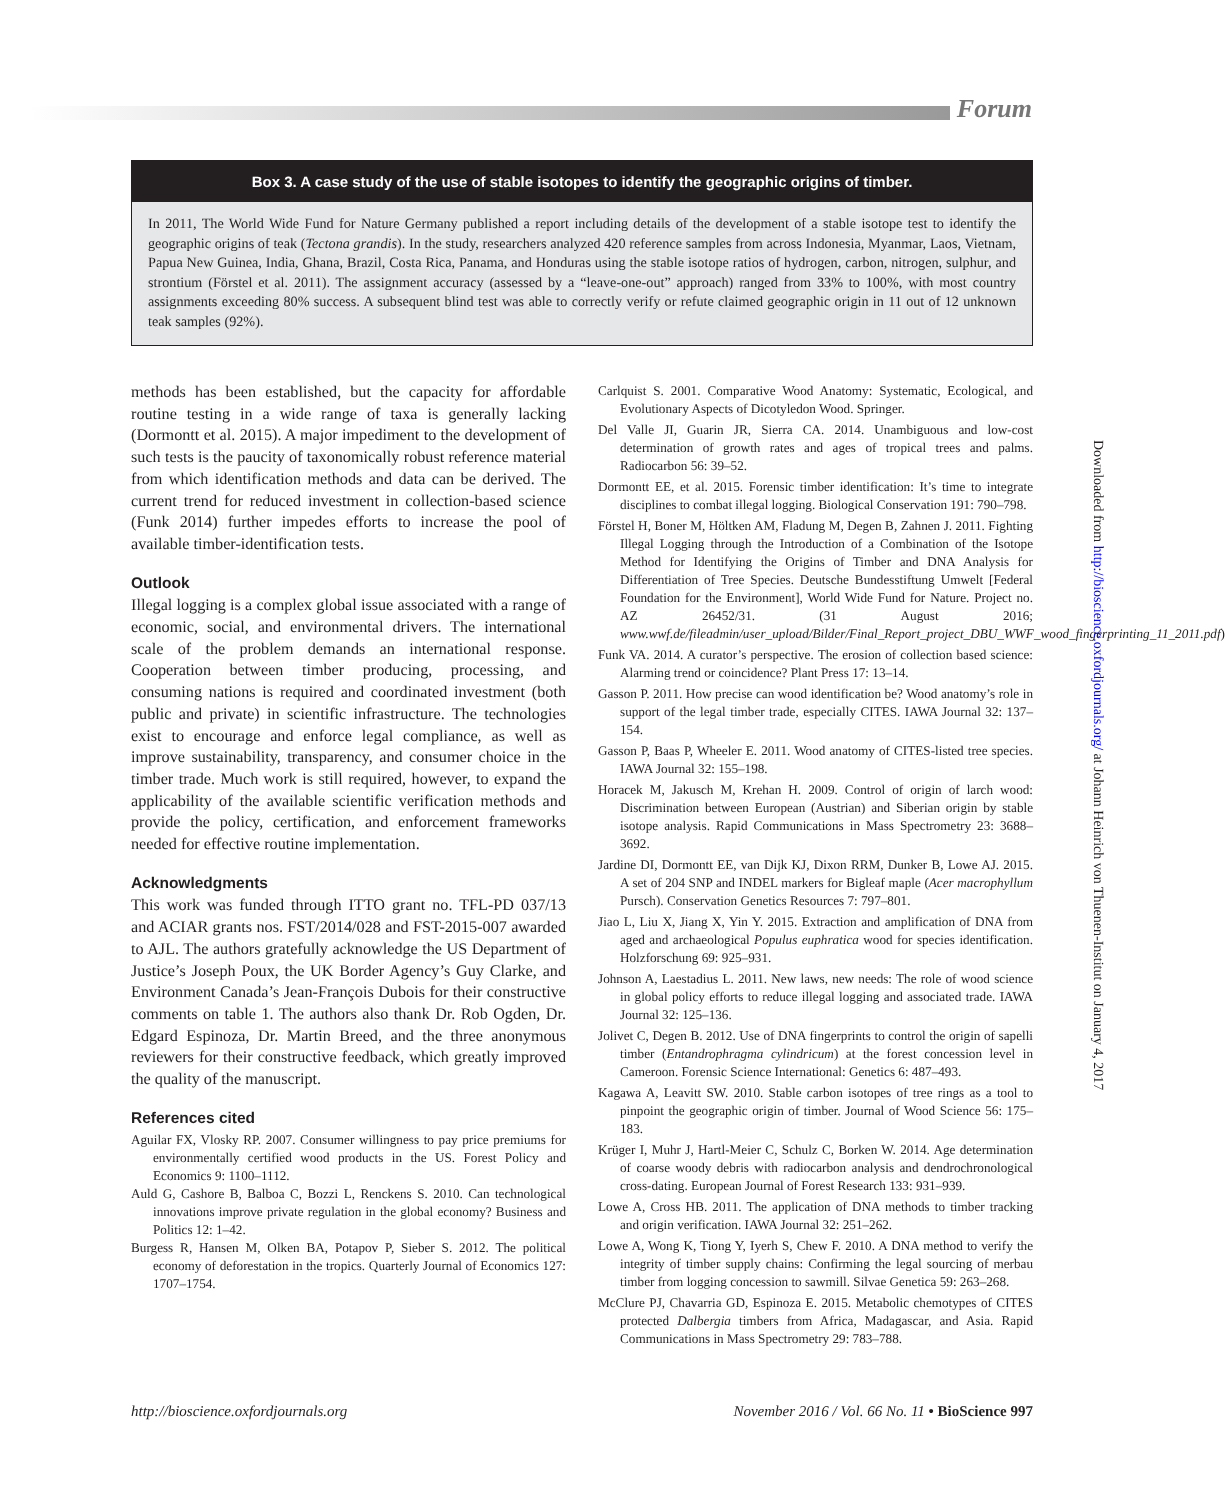Forum
Box 3. A case study of the use of stable isotopes to identify the geographic origins of timber.
In 2011, The World Wide Fund for Nature Germany published a report including details of the development of a stable isotope test to identify the geographic origins of teak (Tectona grandis). In the study, researchers analyzed 420 reference samples from across Indonesia, Myanmar, Laos, Vietnam, Papua New Guinea, India, Ghana, Brazil, Costa Rica, Panama, and Honduras using the stable isotope ratios of hydrogen, carbon, nitrogen, sulphur, and strontium (Förstel et al. 2011). The assignment accuracy (assessed by a “leave-one-out” approach) ranged from 33% to 100%, with most country assignments exceeding 80% success. A subsequent blind test was able to correctly verify or refute claimed geographic origin in 11 out of 12 unknown teak samples (92%).
methods has been established, but the capacity for affordable routine testing in a wide range of taxa is generally lacking (Dormontt et al. 2015). A major impediment to the development of such tests is the paucity of taxonomically robust reference material from which identification methods and data can be derived. The current trend for reduced investment in collection-based science (Funk 2014) further impedes efforts to increase the pool of available timber-identification tests.
Outlook
Illegal logging is a complex global issue associated with a range of economic, social, and environmental drivers. The international scale of the problem demands an international response. Cooperation between timber producing, processing, and consuming nations is required and coordinated investment (both public and private) in scientific infrastructure. The technologies exist to encourage and enforce legal compliance, as well as improve sustainability, transparency, and consumer choice in the timber trade. Much work is still required, however, to expand the applicability of the available scientific verification methods and provide the policy, certification, and enforcement frameworks needed for effective routine implementation.
Acknowledgments
This work was funded through ITTO grant no. TFL-PD 037/13 and ACIAR grants nos. FST/2014/028 and FST-2015-007 awarded to AJL. The authors gratefully acknowledge the US Department of Justice’s Joseph Poux, the UK Border Agency’s Guy Clarke, and Environment Canada’s Jean-François Dubois for their constructive comments on table 1. The authors also thank Dr. Rob Ogden, Dr. Edgard Espinoza, Dr. Martin Breed, and the three anonymous reviewers for their constructive feedback, which greatly improved the quality of the manuscript.
References cited
Aguilar FX, Vlosky RP. 2007. Consumer willingness to pay price premiums for environmentally certified wood products in the US. Forest Policy and Economics 9: 1100–1112.
Auld G, Cashore B, Balboa C, Bozzi L, Renckens S. 2010. Can technological innovations improve private regulation in the global economy? Business and Politics 12: 1–42.
Burgess R, Hansen M, Olken BA, Potapov P, Sieber S. 2012. The political economy of deforestation in the tropics. Quarterly Journal of Economics 127: 1707–1754.
Carlquist S. 2001. Comparative Wood Anatomy: Systematic, Ecological, and Evolutionary Aspects of Dicotyledon Wood. Springer.
Del Valle JI, Guarin JR, Sierra CA. 2014. Unambiguous and low-cost determination of growth rates and ages of tropical trees and palms. Radiocarbon 56: 39–52.
Dormontt EE, et al. 2015. Forensic timber identification: It’s time to integrate disciplines to combat illegal logging. Biological Conservation 191: 790–798.
Förstel H, Boner M, Höltken AM, Fladung M, Degen B, Zahnen J. 2011. Fighting Illegal Logging through the Introduction of a Combination of the Isotope Method for Identifying the Origins of Timber and DNA Analysis for Differentiation of Tree Species. Deutsche Bundesstiftung Umwelt [Federal Foundation for the Environment], World Wide Fund for Nature. Project no. AZ 26452/31. (31 August 2016; www.wwf.de/fileadmin/user_upload/Bilder/Final_Report_project_DBU_WWF_wood_fingerprinting_11_2011.pdf)
Funk VA. 2014. A curator’s perspective. The erosion of collection based science: Alarming trend or coincidence? Plant Press 17: 13–14.
Gasson P. 2011. How precise can wood identification be? Wood anatomy’s role in support of the legal timber trade, especially CITES. IAWA Journal 32: 137–154.
Gasson P, Baas P, Wheeler E. 2011. Wood anatomy of CITES-listed tree species. IAWA Journal 32: 155–198.
Horacek M, Jakusch M, Krehan H. 2009. Control of origin of larch wood: Discrimination between European (Austrian) and Siberian origin by stable isotope analysis. Rapid Communications in Mass Spectrometry 23: 3688–3692.
Jardine DI, Dormontt EE, van Dijk KJ, Dixon RRM, Dunker B, Lowe AJ. 2015. A set of 204 SNP and INDEL markers for Bigleaf maple (Acer macrophyllum Pursch). Conservation Genetics Resources 7: 797–801.
Jiao L, Liu X, Jiang X, Yin Y. 2015. Extraction and amplification of DNA from aged and archaeological Populus euphratica wood for species identification. Holzforschung 69: 925–931.
Johnson A, Laestadius L. 2011. New laws, new needs: The role of wood science in global policy efforts to reduce illegal logging and associated trade. IAWA Journal 32: 125–136.
Jolivet C, Degen B. 2012. Use of DNA fingerprints to control the origin of sapelli timber (Entandrophragma cylindricum) at the forest concession level in Cameroon. Forensic Science International: Genetics 6: 487–493.
Kagawa A, Leavitt SW. 2010. Stable carbon isotopes of tree rings as a tool to pinpoint the geographic origin of timber. Journal of Wood Science 56: 175–183.
Krüger I, Muhr J, Hartl-Meier C, Schulz C, Borken W. 2014. Age determination of coarse woody debris with radiocarbon analysis and dendrochronological cross-dating. European Journal of Forest Research 133: 931–939.
Lowe A, Cross HB. 2011. The application of DNA methods to timber tracking and origin verification. IAWA Journal 32: 251–262.
Lowe A, Wong K, Tiong Y, Iyerh S, Chew F. 2010. A DNA method to verify the integrity of timber supply chains: Confirming the legal sourcing of merbau timber from logging concession to sawmill. Silvae Genetica 59: 263–268.
McClure PJ, Chavarria GD, Espinoza E. 2015. Metabolic chemotypes of CITES protected Dalbergia timbers from Africa, Madagascar, and Asia. Rapid Communications in Mass Spectrometry 29: 783–788.
Downloaded from http://bioscience.oxfordjournals.org/ at Johann Heinrich von Thuenen-Institut on January 4, 2017
http://bioscience.oxfordjournals.org November 2016 / Vol. 66 No. 11 • BioScience 997